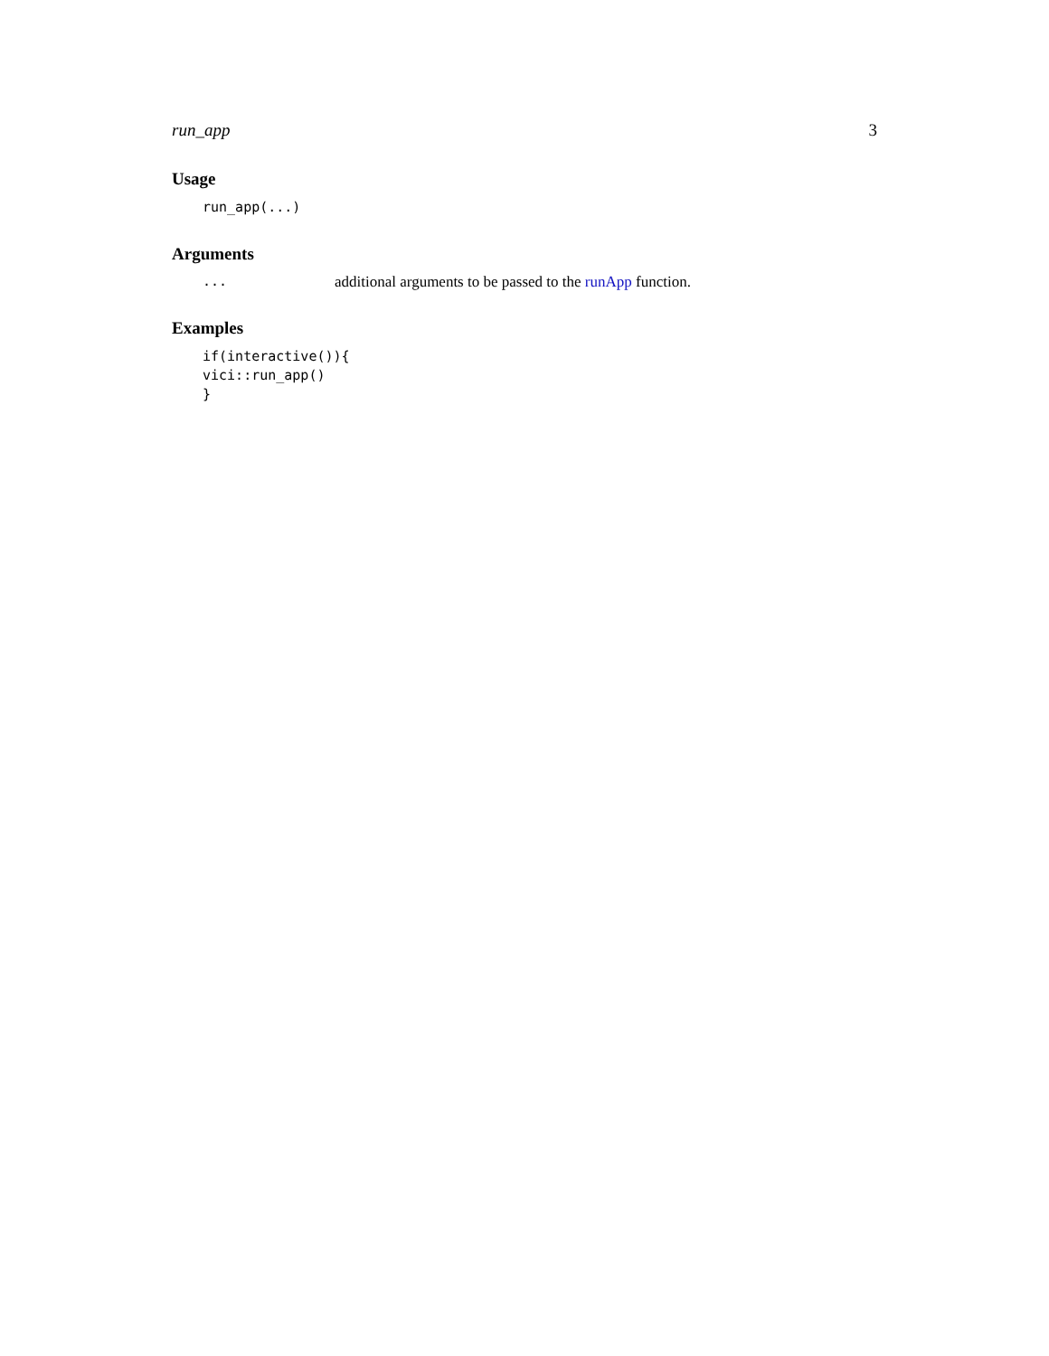run_app 3
Usage
run_app(...)
Arguments
... additional arguments to be passed to the runApp function.
Examples
if(interactive()){
vici::run_app()
}